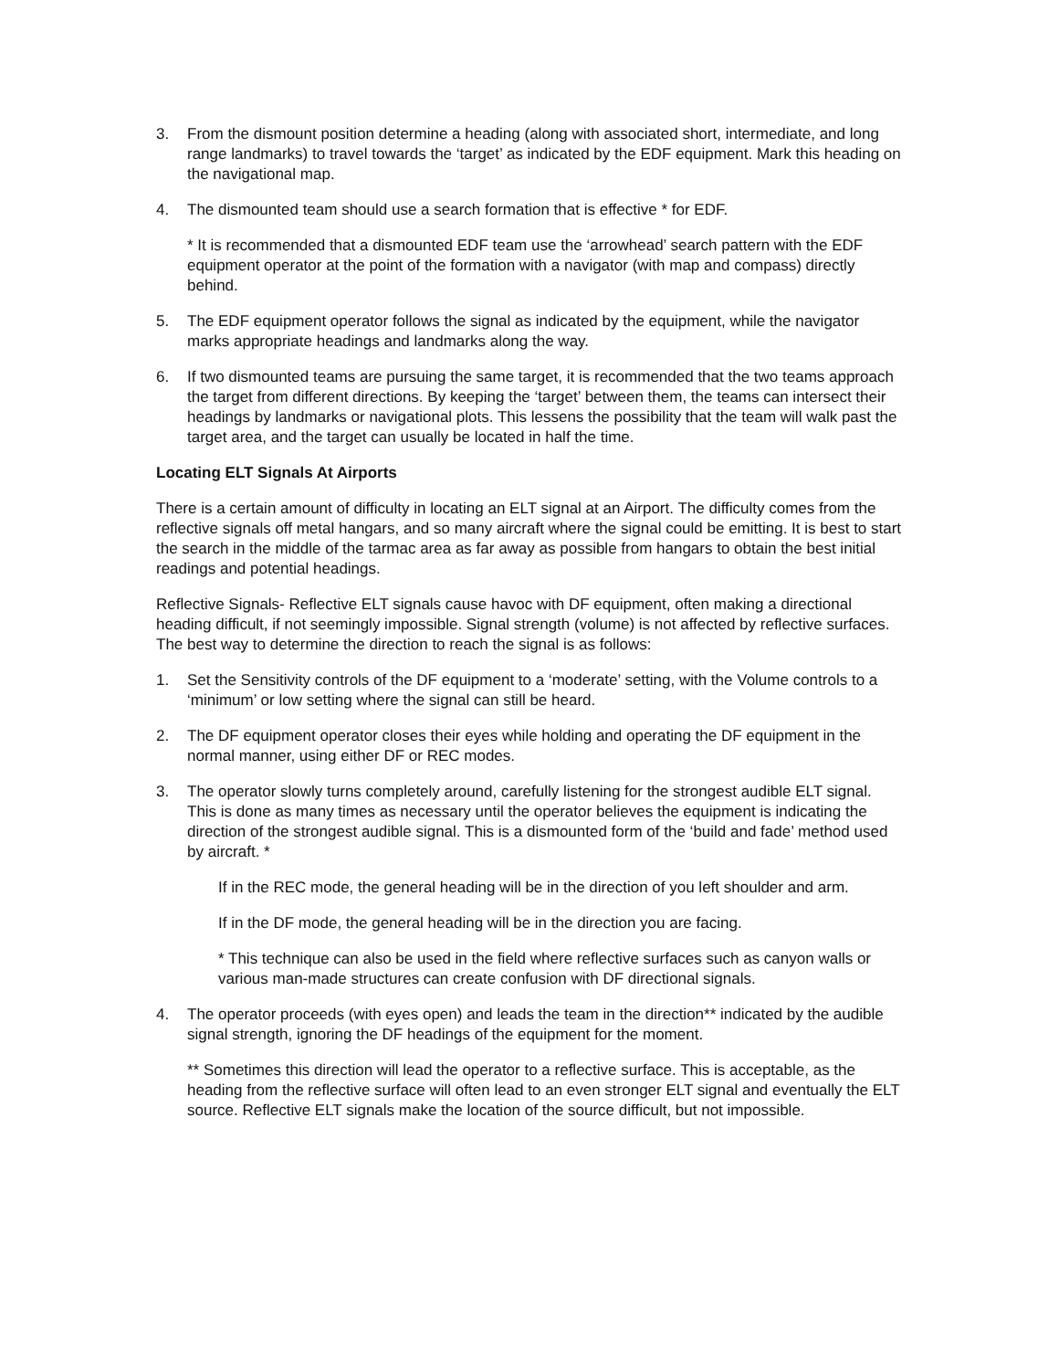3. From the dismount position determine a heading (along with associated short, intermediate, and long range landmarks) to travel towards the ‘target’ as indicated by the EDF equipment. Mark this heading on the navigational map.
4. The dismounted team should use a search formation that is effective * for EDF.
* It is recommended that a dismounted EDF team use the ‘arrowhead’ search pattern with the EDF equipment operator at the point of the formation with a navigator (with map and compass) directly behind.
5. The EDF equipment operator follows the signal as indicated by the equipment, while the navigator marks appropriate headings and landmarks along the way.
6. If two dismounted teams are pursuing the same target, it is recommended that the two teams approach the target from different directions. By keeping the ‘target’ between them, the teams can intersect their headings by landmarks or navigational plots. This lessens the possibility that the team will walk past the target area, and the target can usually be located in half the time.
Locating ELT Signals At Airports
There is a certain amount of difficulty in locating an ELT signal at an Airport. The difficulty comes from the reflective signals off metal hangars, and so many aircraft where the signal could be emitting. It is best to start the search in the middle of the tarmac area as far away as possible from hangars to obtain the best initial readings and potential headings.
Reflective Signals- Reflective ELT signals cause havoc with DF equipment, often making a directional heading difficult, if not seemingly impossible. Signal strength (volume) is not affected by reflective surfaces. The best way to determine the direction to reach the signal is as follows:
1. Set the Sensitivity controls of the DF equipment to a ‘moderate’ setting, with the Volume controls to a ‘minimum’ or low setting where the signal can still be heard.
2. The DF equipment operator closes their eyes while holding and operating the DF equipment in the normal manner, using either DF or REC modes.
3. The operator slowly turns completely around, carefully listening for the strongest audible ELT signal. This is done as many times as necessary until the operator believes the equipment is indicating the direction of the strongest audible signal. This is a dismounted form of the ‘build and fade’ method used by aircraft. *
If in the REC mode, the general heading will be in the direction of you left shoulder and arm.
If in the DF mode, the general heading will be in the direction you are facing.
* This technique can also be used in the field where reflective surfaces such as canyon walls or various man-made structures can create confusion with DF directional signals.
4. The operator proceeds (with eyes open) and leads the team in the direction** indicated by the audible signal strength, ignoring the DF headings of the equipment for the moment.
** Sometimes this direction will lead the operator to a reflective surface. This is acceptable, as the heading from the reflective surface will often lead to an even stronger ELT signal and eventually the ELT source. Reflective ELT signals make the location of the source difficult, but not impossible.